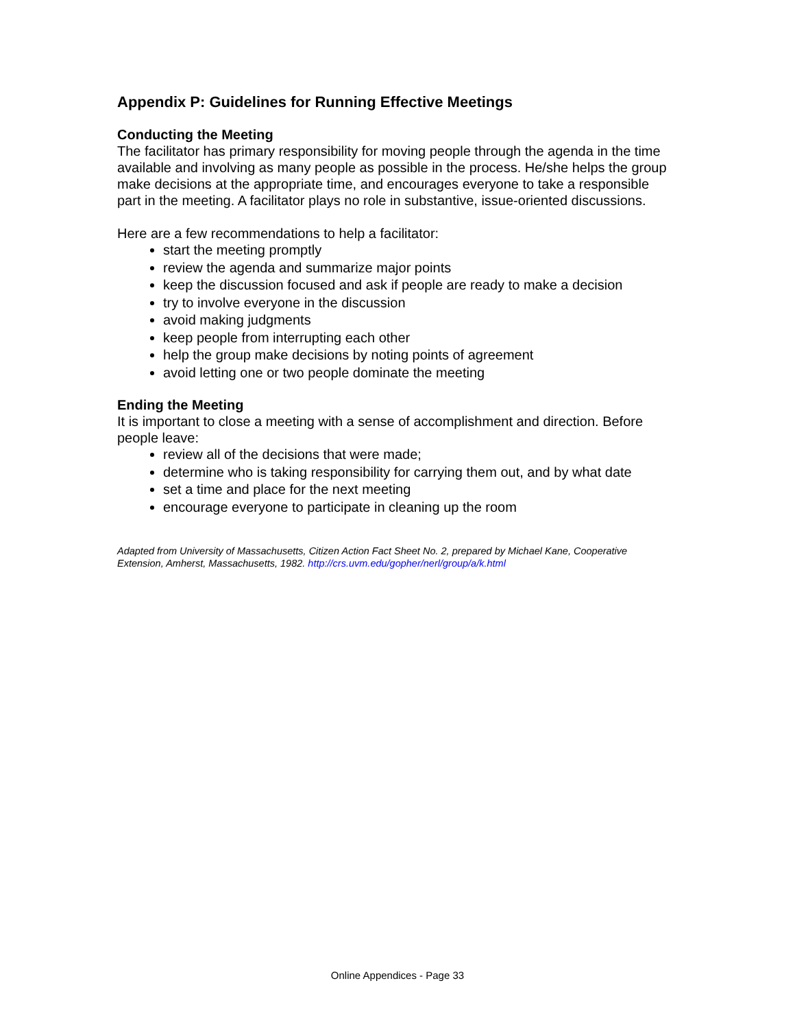Appendix P: Guidelines for Running Effective Meetings
Conducting the Meeting
The facilitator has primary responsibility for moving people through the agenda in the time available and involving as many people as possible in the process. He/she helps the group make decisions at the appropriate time, and encourages everyone to take a responsible part in the meeting. A facilitator plays no role in substantive, issue-oriented discussions.
Here are a few recommendations to help a facilitator:
start the meeting promptly
review the agenda and summarize major points
keep the discussion focused and ask if people are ready to make a decision
try to involve everyone in the discussion
avoid making judgments
keep people from interrupting each other
help the group make decisions by noting points of agreement
avoid letting one or two people dominate the meeting
Ending the Meeting
It is important to close a meeting with a sense of accomplishment and direction. Before people leave:
review all of the decisions that were made;
determine who is taking responsibility for carrying them out, and by what date
set a time and place for the next meeting
encourage everyone to participate in cleaning up the room
Adapted from University of Massachusetts, Citizen Action Fact Sheet No. 2, prepared by Michael Kane, Cooperative Extension, Amherst, Massachusetts, 1982. http://crs.uvm.edu/gopher/nerl/group/a/k.html
Online Appendices - Page 33